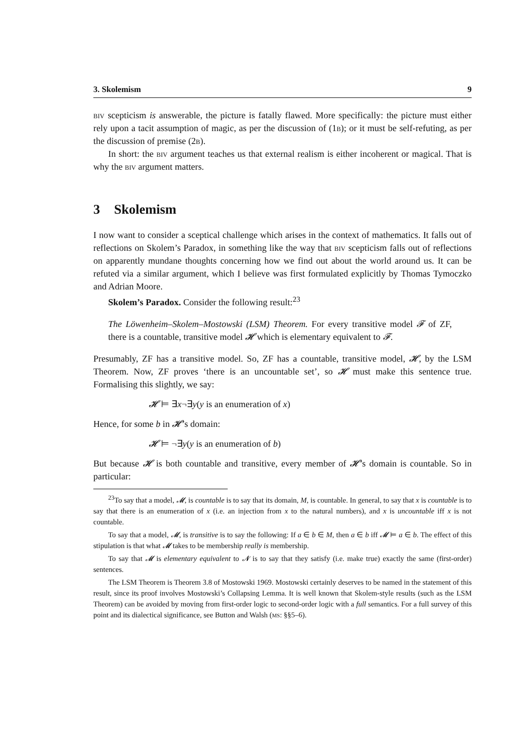3. Skolemism 9
biv scepticism is answerable, the picture is fatally flawed. More specifically: the picture must either rely upon a tacit assumption of magic, as per the discussion of (1b); or it must be self-refuting, as per the discussion of premise (2b).
In short: the biv argument teaches us that external realism is either incoherent or magical. That is why the biv argument matters.
3 Skolemism
I now want to consider a sceptical challenge which arises in the context of mathematics. It falls out of reflections on Skolem’s Paradox, in something like the way that biv scepticism falls out of reflections on apparently mundane thoughts concerning how we find out about the world around us. It can be refuted via a similar argument, which I believe was first formulated explicitly by Thomas Tymoczko and Adrian Moore.
Skolem’s Paradox. Consider the following result:<sup>23</sup>
The Löwenheim–Skolem–Mostowski (LSM) Theorem. For every transitive model 𝓕 of ZF, there is a countable, transitive model 𝓗 which is elementary equivalent to 𝓕.
Presumably, ZF has a transitive model. So, ZF has a countable, transitive model, 𝓗, by the LSM Theorem. Now, ZF proves ‘there is an uncountable set’, so 𝓗 must make this sentence true. Formalising this slightly, we say:
𝓗 ⊨ ∃x¬∃y(y is an enumeration of x)
Hence, for some b in 𝓗’s domain:
𝓗 ⊨ ¬∃y(y is an enumeration of b)
But because 𝓗 is both countable and transitive, every member of 𝓗’s domain is countable. So in particular:
<sup>23</sup> To say that a model, 𝓜, is countable is to say that its domain, M, is countable. In general, to say that x is countable is to say that there is an enumeration of x (i.e. an injection from x to the natural numbers), and x is uncountable iff x is not countable.
To say that a model, 𝓜, is transitive is to say the following: If a ∈ b ∈ M, then a ∈ b iff 𝓜 ⊨ a ∈ b. The effect of this stipulation is that what 𝓜 takes to be membership really is membership.
To say that 𝓜 is elementary equivalent to 𝓝 is to say that they satisfy (i.e. make true) exactly the same (first-order) sentences.
The LSM Theorem is Theorem 3.8 of Mostowski 1969. Mostowski certainly deserves to be named in the statement of this result, since its proof involves Mostowski’s Collapsing Lemma. It is well known that Skolem-style results (such as the LSM Theorem) can be avoided by moving from first-order logic to second-order logic with a full semantics. For a full survey of this point and its dialectical significance, see Button and Walsh (ms: §§5–6).